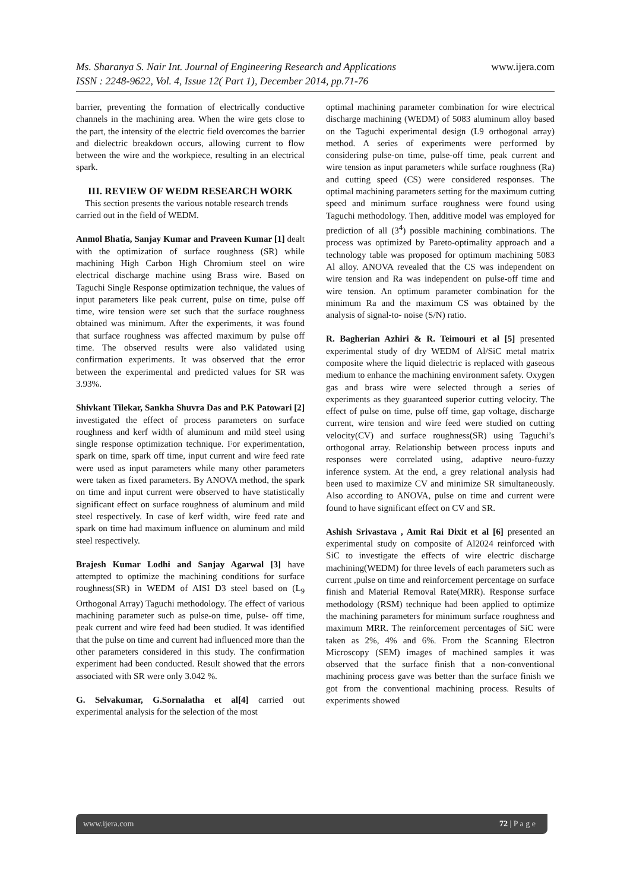www.ijera.com Ms. Sharanya S. Nair Int. Journal of Engineering Research and Applications
ISSN : 2248-9622, Vol. 4, Issue 12( Part 1), December 2014, pp.71-76
barrier, preventing the formation of electrically conductive channels in the machining area. When the wire gets close to the part, the intensity of the electric field overcomes the barrier and dielectric breakdown occurs, allowing current to flow between the wire and the workpiece, resulting in an electrical spark.
III. REVIEW OF WEDM RESEARCH WORK
This section presents the various notable research trends carried out in the field of WEDM.
Anmol Bhatia, Sanjay Kumar and Praveen Kumar [1] dealt with the optimization of surface roughness (SR) while machining High Carbon High Chromium steel on wire electrical discharge machine using Brass wire. Based on Taguchi Single Response optimization technique, the values of input parameters like peak current, pulse on time, pulse off time, wire tension were set such that the surface roughness obtained was minimum. After the experiments, it was found that surface roughness was affected maximum by pulse off time. The observed results were also validated using confirmation experiments. It was observed that the error between the experimental and predicted values for SR was 3.93%.
Shivkant Tilekar, Sankha Shuvra Das and P.K Patowari [2] investigated the effect of process parameters on surface roughness and kerf width of aluminum and mild steel using single response optimization technique. For experimentation, spark on time, spark off time, input current and wire feed rate were used as input parameters while many other parameters were taken as fixed parameters. By ANOVA method, the spark on time and input current were observed to have statistically significant effect on surface roughness of aluminum and mild steel respectively. In case of kerf width, wire feed rate and spark on time had maximum influence on aluminum and mild steel respectively.
Brajesh Kumar Lodhi and Sanjay Agarwal [3] have attempted to optimize the machining conditions for surface roughness(SR) in WEDM of AISI D3 steel based on (L<sub>9</sub> Orthogonal Array) Taguchi methodology. The effect of various machining parameter such as pulse-on time, pulse- off time, peak current and wire feed had been studied. It was identified that the pulse on time and current had influenced more than the other parameters considered in this study. The confirmation experiment had been conducted. Result showed that the errors associated with SR were only 3.042 %.
G. Selvakumar, G.Sornalatha et al[4] carried out experimental analysis for the selection of the most
optimal machining parameter combination for wire electrical discharge machining (WEDM) of 5083 aluminum alloy based on the Taguchi experimental design (L9 orthogonal array) method. A series of experiments were performed by considering pulse-on time, pulse-off time, peak current and wire tension as input parameters while surface roughness (Ra) and cutting speed (CS) were considered responses. The optimal machining parameters setting for the maximum cutting speed and minimum surface roughness were found using Taguchi methodology. Then, additive model was employed for prediction of all (3<sup>4</sup>) possible machining combinations. The process was optimized by Pareto-optimality approach and a technology table was proposed for optimum machining 5083 Al alloy. ANOVA revealed that the CS was independent on wire tension and Ra was independent on pulse-off time and wire tension. An optimum parameter combination for the minimum Ra and the maximum CS was obtained by the analysis of signal-to- noise (S/N) ratio.
R. Bagherian Azhiri & R. Teimouri et al [5] presented experimental study of dry WEDM of Al/SiC metal matrix composite where the liquid dielectric is replaced with gaseous medium to enhance the machining environment safety. Oxygen gas and brass wire were selected through a series of experiments as they guaranteed superior cutting velocity. The effect of pulse on time, pulse off time, gap voltage, discharge current, wire tension and wire feed were studied on cutting velocity(CV) and surface roughness(SR) using Taguchi’s orthogonal array. Relationship between process inputs and responses were correlated using, adaptive neuro-fuzzy inference system. At the end, a grey relational analysis had been used to maximize CV and minimize SR simultaneously. Also according to ANOVA, pulse on time and current were found to have significant effect on CV and SR.
Ashish Srivastava , Amit Rai Dixit et al [6] presented an experimental study on composite of Al2024 reinforced with SiC to investigate the effects of wire electric discharge machining(WEDM) for three levels of each parameters such as current ,pulse on time and reinforcement percentage on surface finish and Material Removal Rate(MRR). Response surface methodology (RSM) technique had been applied to optimize the machining parameters for minimum surface roughness and maximum MRR. The reinforcement percentages of SiC were taken as 2%, 4% and 6%. From the Scanning Electron Microscopy (SEM) images of machined samples it was observed that the surface finish that a non-conventional machining process gave was better than the surface finish we got from the conventional machining process. Results of experiments showed
72 | P a g e www.ijera.com